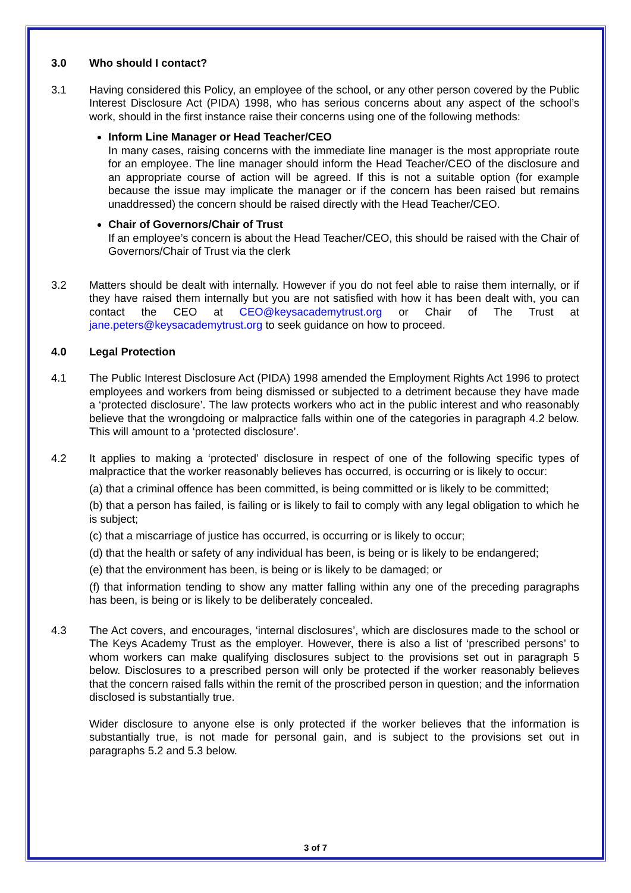3.0 Who should I contact?
3.1 Having considered this Policy, an employee of the school, or any other person covered by the Public Interest Disclosure Act (PIDA) 1998, who has serious concerns about any aspect of the school’s work, should in the first instance raise their concerns using one of the following methods:
Inform Line Manager or Head Teacher/CEO
In many cases, raising concerns with the immediate line manager is the most appropriate route for an employee. The line manager should inform the Head Teacher/CEO of the disclosure and an appropriate course of action will be agreed. If this is not a suitable option (for example because the issue may implicate the manager or if the concern has been raised but remains unaddressed) the concern should be raised directly with the Head Teacher/CEO.
Chair of Governors/Chair of Trust
If an employee’s concern is about the Head Teacher/CEO, this should be raised with the Chair of Governors/Chair of Trust via the clerk
3.2 Matters should be dealt with internally. However if you do not feel able to raise them internally, or if they have raised them internally but you are not satisfied with how it has been dealt with, you can contact the CEO at CEO@keysacademytrust.org or Chair of The Trust at jane.peters@keysacademytrust.org to seek guidance on how to proceed.
4.0 Legal Protection
4.1 The Public Interest Disclosure Act (PIDA) 1998 amended the Employment Rights Act 1996 to protect employees and workers from being dismissed or subjected to a detriment because they have made a ‘protected disclosure’. The law protects workers who act in the public interest and who reasonably believe that the wrongdoing or malpractice falls within one of the categories in paragraph 4.2 below. This will amount to a ‘protected disclosure’.
4.2 It applies to making a ‘protected’ disclosure in respect of one of the following specific types of malpractice that the worker reasonably believes has occurred, is occurring or is likely to occur:
(a) that a criminal offence has been committed, is being committed or is likely to be committed;
(b) that a person has failed, is failing or is likely to fail to comply with any legal obligation to which he is subject;
(c) that a miscarriage of justice has occurred, is occurring or is likely to occur;
(d) that the health or safety of any individual has been, is being or is likely to be endangered;
(e) that the environment has been, is being or is likely to be damaged; or
(f) that information tending to show any matter falling within any one of the preceding paragraphs has been, is being or is likely to be deliberately concealed.
4.3 The Act covers, and encourages, ‘internal disclosures’, which are disclosures made to the school or The Keys Academy Trust as the employer. However, there is also a list of ‘prescribed persons’ to whom workers can make qualifying disclosures subject to the provisions set out in paragraph 5 below. Disclosures to a prescribed person will only be protected if the worker reasonably believes that the concern raised falls within the remit of the proscribed person in question; and the information disclosed is substantially true.
Wider disclosure to anyone else is only protected if the worker believes that the information is substantially true, is not made for personal gain, and is subject to the provisions set out in paragraphs 5.2 and 5.3 below.
3 of 7